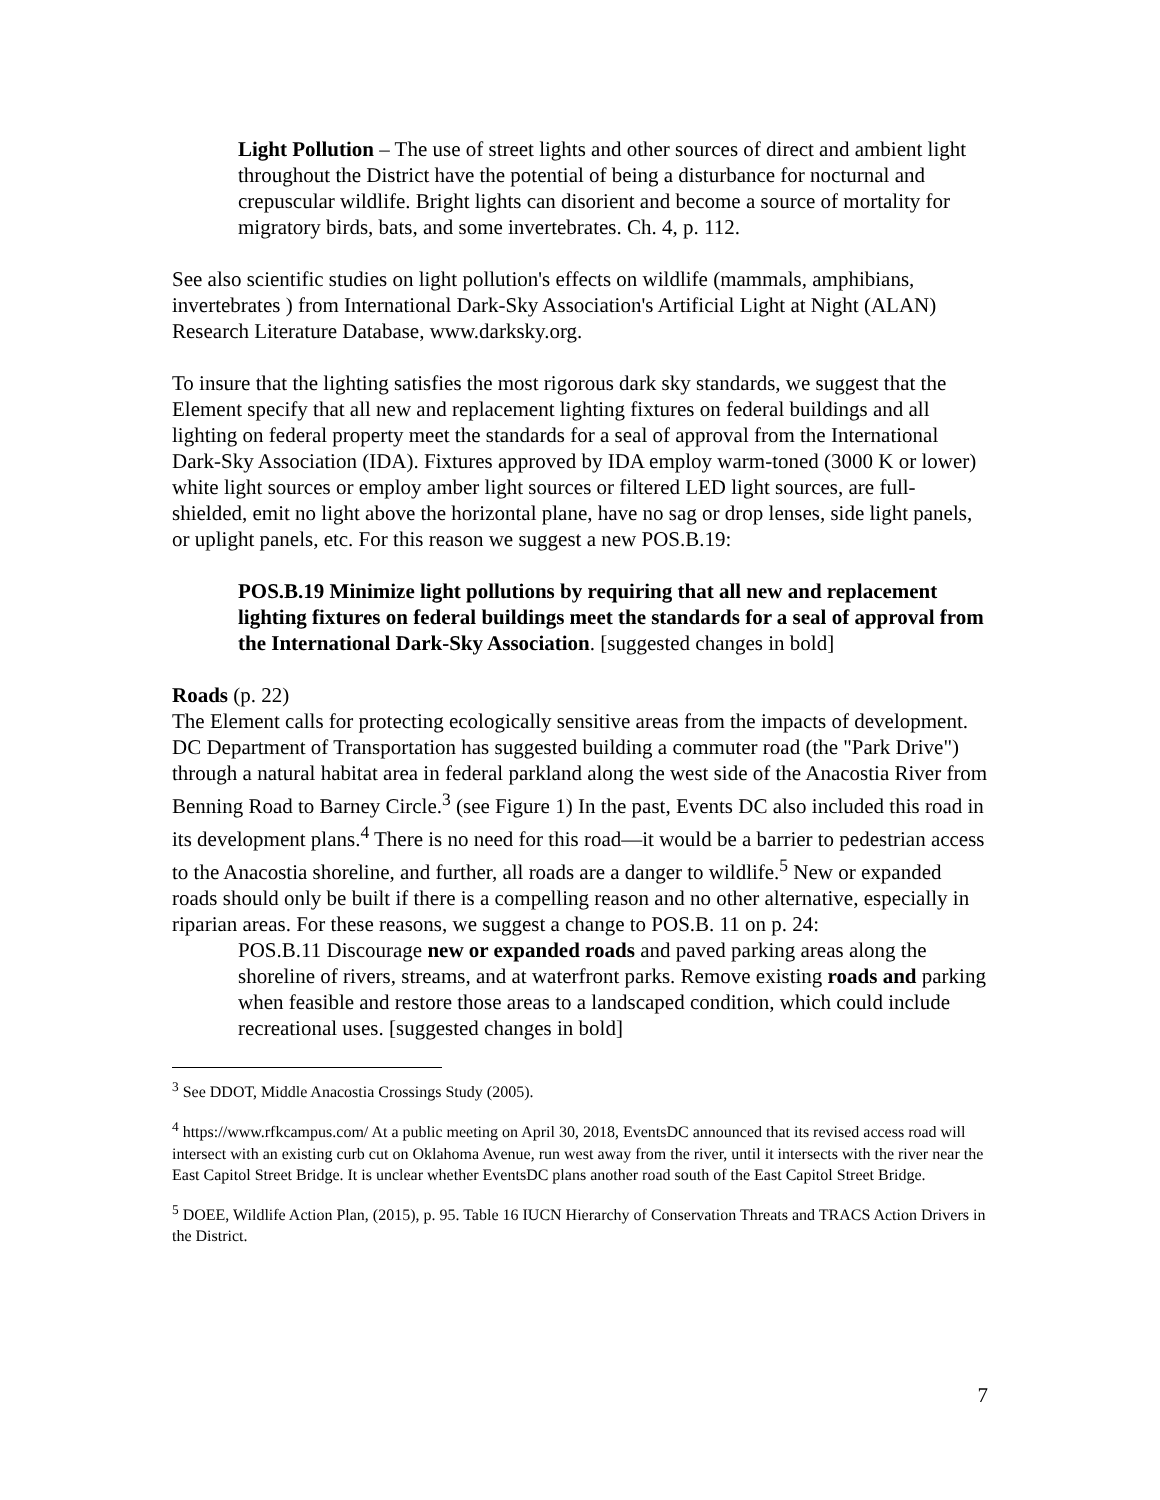Light Pollution – The use of street lights and other sources of direct and ambient light throughout the District have the potential of being a disturbance for nocturnal and crepuscular wildlife. Bright lights can disorient and become a source of mortality for migratory birds, bats, and some invertebrates. Ch. 4, p. 112.
See also scientific studies on light pollution's effects on wildlife (mammals, amphibians, invertebrates ) from International Dark-Sky Association's Artificial Light at Night (ALAN) Research Literature Database, www.darksky.org.
To insure that the lighting satisfies the most rigorous dark sky standards, we suggest that the Element specify that all new and replacement lighting fixtures on federal buildings and all lighting on federal property meet the standards for a seal of approval from the International Dark-Sky Association (IDA). Fixtures approved by IDA employ warm-toned (3000 K or lower) white light sources or employ amber light sources or filtered LED light sources, are full-shielded, emit no light above the horizontal plane, have no sag or drop lenses, side light panels, or uplight panels, etc. For this reason we suggest a new POS.B.19:
POS.B.19 Minimize light pollutions by requiring that all new and replacement lighting fixtures on federal buildings meet the standards for a seal of approval from the International Dark-Sky Association. [suggested changes in bold]
Roads (p. 22)
The Element calls for protecting ecologically sensitive areas from the impacts of development. DC Department of Transportation has suggested building a commuter road (the "Park Drive") through a natural habitat area in federal parkland along the west side of the Anacostia River from Benning Road to Barney Circle.<sup>3</sup> (see Figure 1) In the past, Events DC also included this road in its development plans.<sup>4</sup> There is no need for this road—it would be a barrier to pedestrian access to the Anacostia shoreline, and further, all roads are a danger to wildlife.<sup>5</sup> New or expanded roads should only be built if there is a compelling reason and no other alternative, especially in riparian areas. For these reasons, we suggest a change to POS.B. 11 on p. 24:
POS.B.11 Discourage new or expanded roads and paved parking areas along the shoreline of rivers, streams, and at waterfront parks. Remove existing roads and parking when feasible and restore those areas to a landscaped condition, which could include recreational uses. [suggested changes in bold]
<sup>3</sup> See DDOT, Middle Anacostia Crossings Study (2005).
<sup>4</sup> https://www.rfkcampus.com/ At a public meeting on April 30, 2018, EventsDC announced that its revised access road will intersect with an existing curb cut on Oklahoma Avenue, run west away from the river, until it intersects with the river near the East Capitol Street Bridge. It is unclear whether EventsDC plans another road south of the East Capitol Street Bridge.
<sup>5</sup> DOEE, Wildlife Action Plan, (2015), p. 95. Table 16 IUCN Hierarchy of Conservation Threats and TRACS Action Drivers in the District.
7